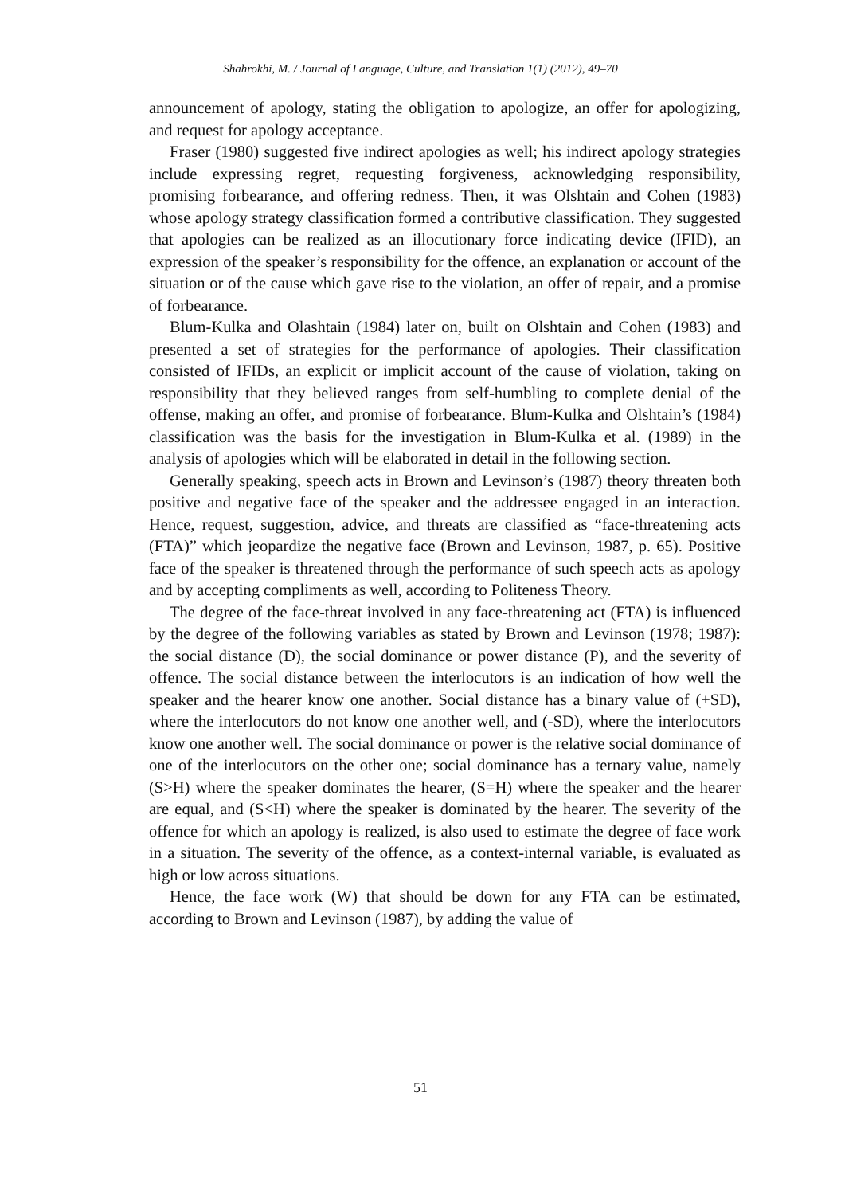Shahrokhi, M. / Journal of Language, Culture, and Translation 1(1) (2012), 49–70
announcement of apology, stating the obligation to apologize, an offer for apologizing, and request for apology acceptance.
Fraser (1980) suggested five indirect apologies as well; his indirect apology strategies include expressing regret, requesting forgiveness, acknowledging responsibility, promising forbearance, and offering redness. Then, it was Olshtain and Cohen (1983) whose apology strategy classification formed a contributive classification. They suggested that apologies can be realized as an illocutionary force indicating device (IFID), an expression of the speaker’s responsibility for the offence, an explanation or account of the situation or of the cause which gave rise to the violation, an offer of repair, and a promise of forbearance.
Blum-Kulka and Olashtain (1984) later on, built on Olshtain and Cohen (1983) and presented a set of strategies for the performance of apologies. Their classification consisted of IFIDs, an explicit or implicit account of the cause of violation, taking on responsibility that they believed ranges from self-humbling to complete denial of the offense, making an offer, and promise of forbearance. Blum-Kulka and Olshtain’s (1984) classification was the basis for the investigation in Blum-Kulka et al. (1989) in the analysis of apologies which will be elaborated in detail in the following section.
Generally speaking, speech acts in Brown and Levinson’s (1987) theory threaten both positive and negative face of the speaker and the addressee engaged in an interaction. Hence, request, suggestion, advice, and threats are classified as “face-threatening acts (FTA)” which jeopardize the negative face (Brown and Levinson, 1987, p. 65). Positive face of the speaker is threatened through the performance of such speech acts as apology and by accepting compliments as well, according to Politeness Theory.
The degree of the face-threat involved in any face-threatening act (FTA) is influenced by the degree of the following variables as stated by Brown and Levinson (1978; 1987): the social distance (D), the social dominance or power distance (P), and the severity of offence. The social distance between the interlocutors is an indication of how well the speaker and the hearer know one another. Social distance has a binary value of (+SD), where the interlocutors do not know one another well, and (-SD), where the interlocutors know one another well. The social dominance or power is the relative social dominance of one of the interlocutors on the other one; social dominance has a ternary value, namely (S>H) where the speaker dominates the hearer, (S=H) where the speaker and the hearer are equal, and (S<H) where the speaker is dominated by the hearer. The severity of the offence for which an apology is realized, is also used to estimate the degree of face work in a situation. The severity of the offence, as a context-internal variable, is evaluated as high or low across situations.
Hence, the face work (W) that should be down for any FTA can be estimated, according to Brown and Levinson (1987), by adding the value of
51